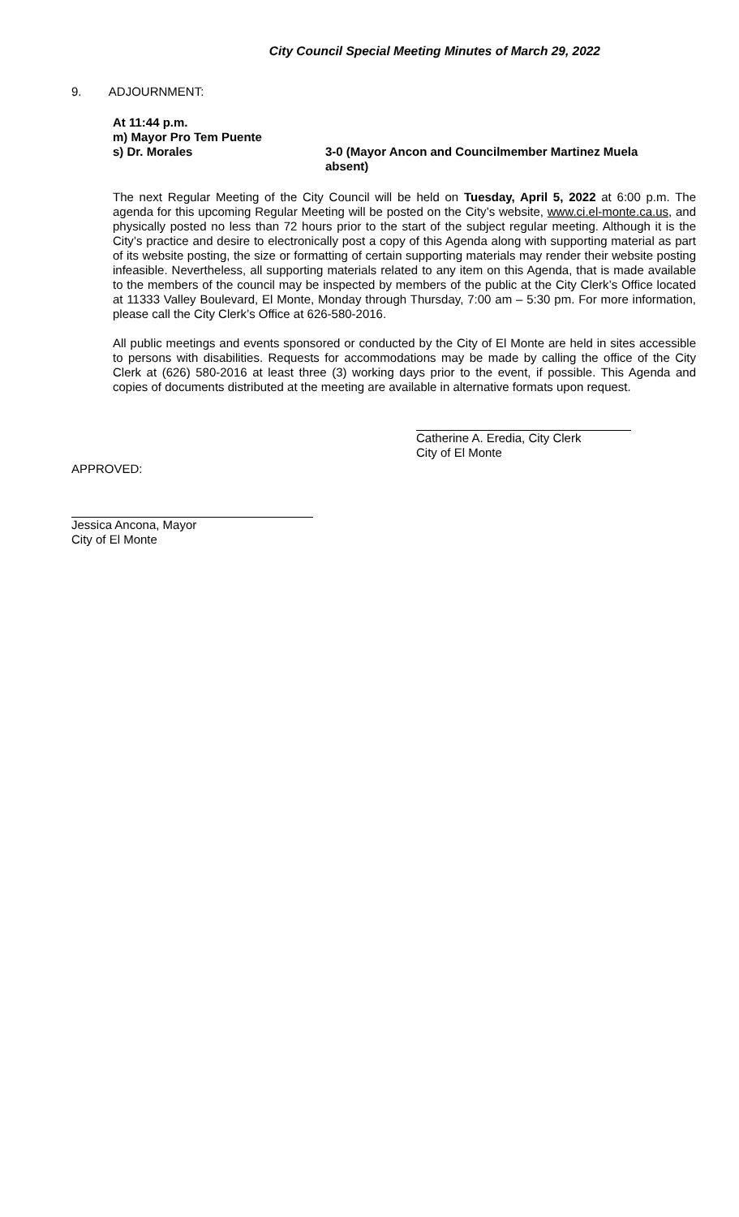City Council Special Meeting Minutes of March 29, 2022
9. ADJOURNMENT:
At 11:44 p.m.
m) Mayor Pro Tem Puente
s) Dr. Morales 3-0 (Mayor Ancon and Councilmember Martinez Muela absent)
The next Regular Meeting of the City Council will be held on Tuesday, April 5, 2022 at 6:00 p.m. The agenda for this upcoming Regular Meeting will be posted on the City’s website, www.ci.el-monte.ca.us, and physically posted no less than 72 hours prior to the start of the subject regular meeting. Although it is the City’s practice and desire to electronically post a copy of this Agenda along with supporting material as part of its website posting, the size or formatting of certain supporting materials may render their website posting infeasible. Nevertheless, all supporting materials related to any item on this Agenda, that is made available to the members of the council may be inspected by members of the public at the City Clerk’s Office located at 11333 Valley Boulevard, El Monte, Monday through Thursday, 7:00 am – 5:30 pm. For more information, please call the City Clerk’s Office at 626-580-2016.
All public meetings and events sponsored or conducted by the City of El Monte are held in sites accessible to persons with disabilities. Requests for accommodations may be made by calling the office of the City Clerk at (626) 580-2016 at least three (3) working days prior to the event, if possible. This Agenda and copies of documents distributed at the meeting are available in alternative formats upon request.
Catherine A. Eredia, City Clerk
City of El Monte
APPROVED:
Jessica Ancona, Mayor
City of El Monte